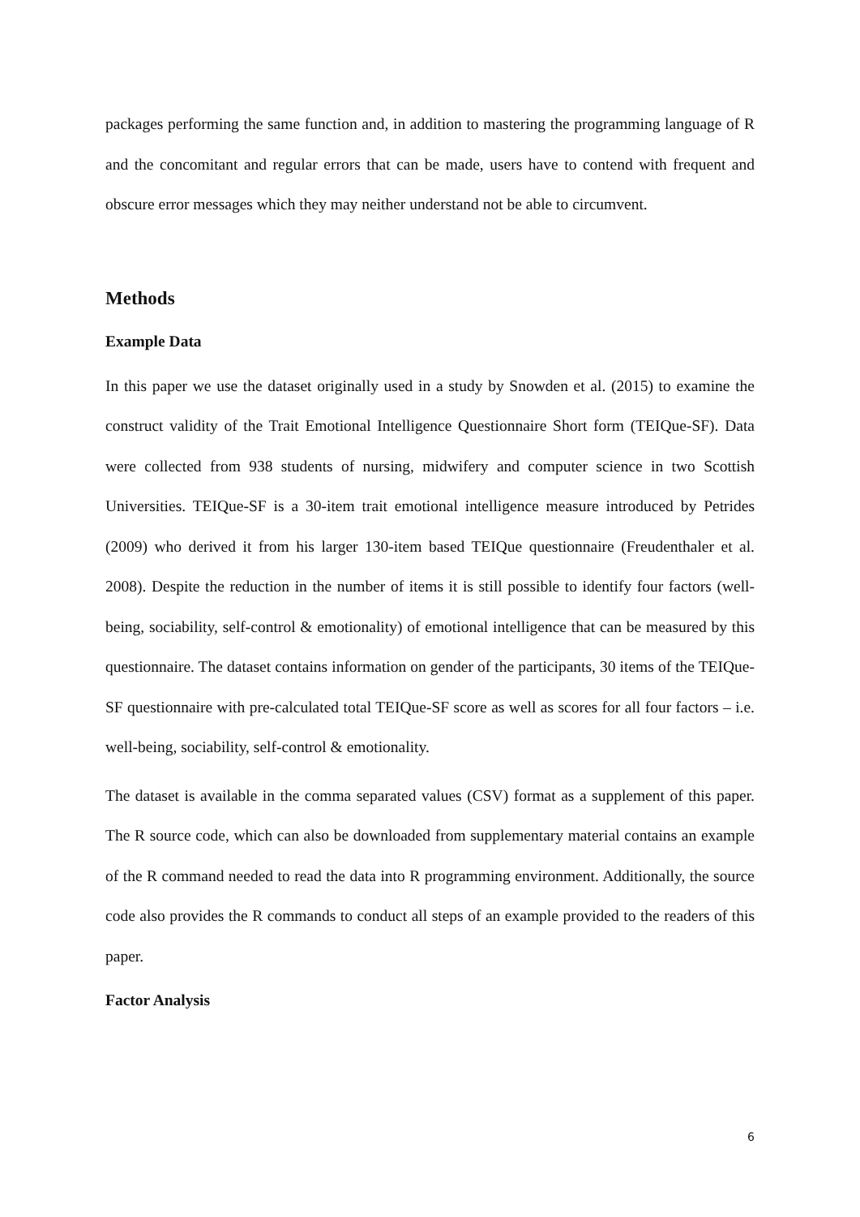packages performing the same function and, in addition to mastering the programming language of R and the concomitant and regular errors that can be made, users have to contend with frequent and obscure error messages which they may neither understand not be able to circumvent.
Methods
Example Data
In this paper we use the dataset originally used in a study by Snowden et al. (2015) to examine the construct validity of the Trait Emotional Intelligence Questionnaire Short form (TEIQue-SF). Data were collected from 938 students of nursing, midwifery and computer science in two Scottish Universities. TEIQue-SF is a 30-item trait emotional intelligence measure introduced by Petrides (2009) who derived it from his larger 130-item based TEIQue questionnaire (Freudenthaler et al. 2008). Despite the reduction in the number of items it is still possible to identify four factors (well-being, sociability, self-control & emotionality) of emotional intelligence that can be measured by this questionnaire. The dataset contains information on gender of the participants, 30 items of the TEIQue-SF questionnaire with pre-calculated total TEIQue-SF score as well as scores for all four factors – i.e. well-being, sociability, self-control & emotionality.
The dataset is available in the comma separated values (CSV) format as a supplement of this paper. The R source code, which can also be downloaded from supplementary material contains an example of the R command needed to read the data into R programming environment. Additionally, the source code also provides the R commands to conduct all steps of an example provided to the readers of this paper.
Factor Analysis
6